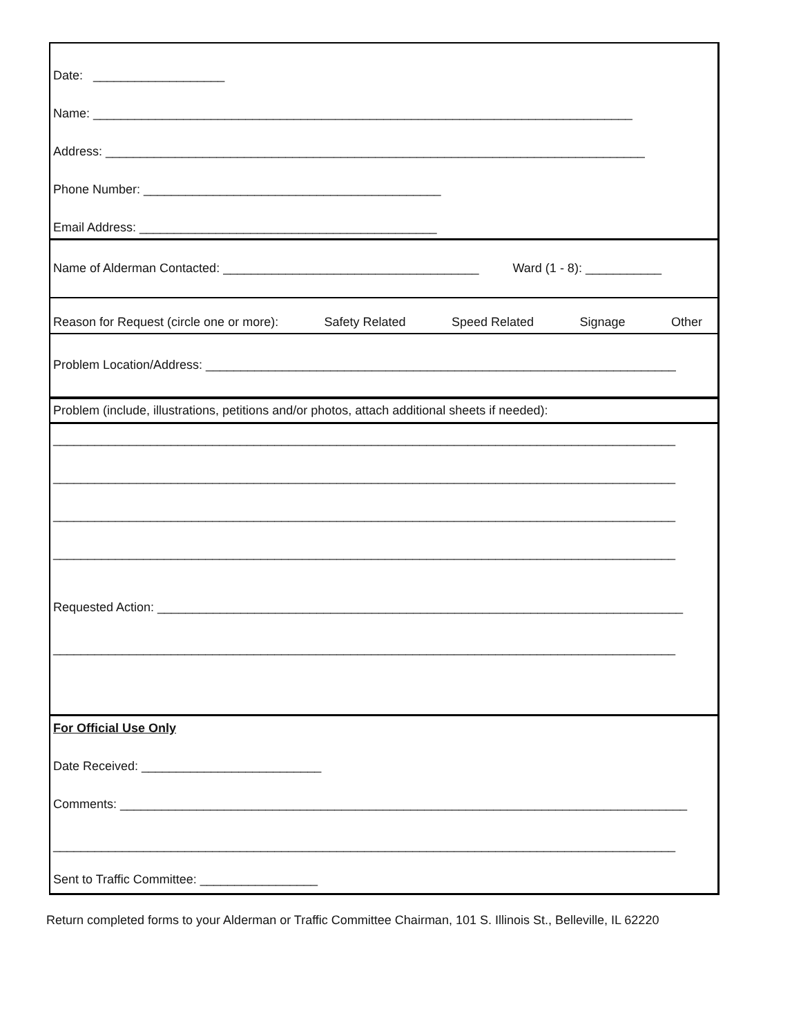Date: ___________________
Name: ______________________________________________________________________________
Address: ______________________________________________________________________________
Phone Number: ___________________________________________
Email Address: ___________________________________________
Name of Alderman Contacted: _____________________________________ Ward (1 - 8): ___________
Reason for Request (circle one or more): Safety Related Speed Related Signage Other
Problem Location/Address: ____________________________________________________________________
Problem (include, illustrations, petitions and/or photos, attach additional sheets if needed):
__________________________________________________________________________________________
__________________________________________________________________________________________
__________________________________________________________________________________________
__________________________________________________________________________________________
Requested Action: ____________________________________________________________________________
__________________________________________________________________________________________
For Official Use Only
Date Received: __________________________
Comments: __________________________________________________________________________________
__________________________________________________________________________________________
Sent to Traffic Committee: _________________
Return completed forms to your Alderman or Traffic Committee Chairman, 101 S. Illinois St., Belleville, IL 62220